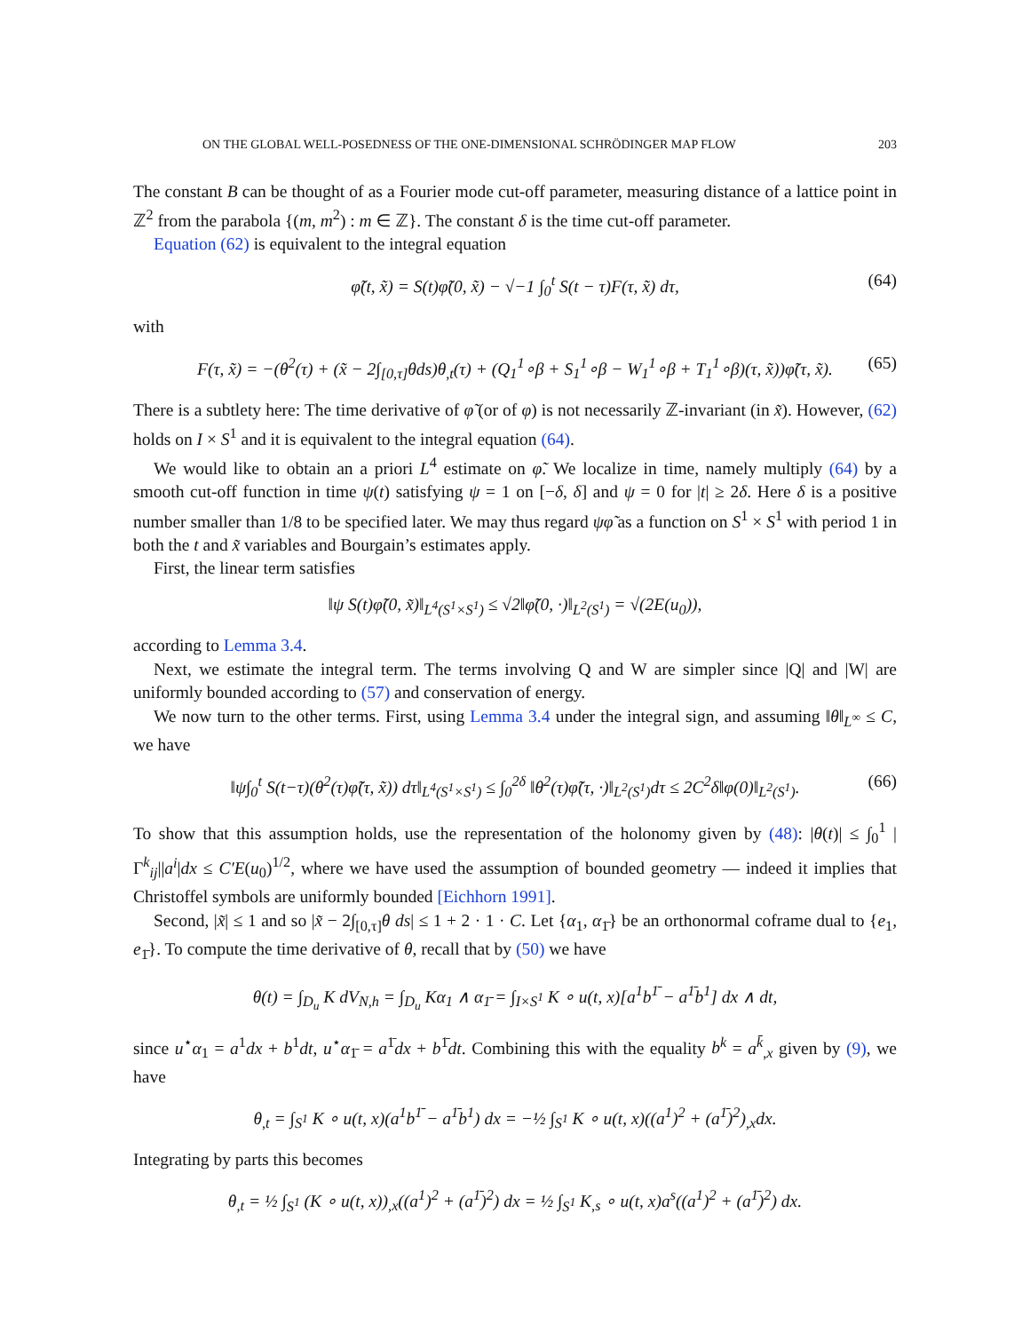ON THE GLOBAL WELL-POSEDNESS OF THE ONE-DIMENSIONAL SCHRÖDINGER MAP FLOW 203
The constant B can be thought of as a Fourier mode cut-off parameter, measuring distance of a lattice point in ℤ<sup>2</sup> from the parabola {(m, m<sup>2</sup>) : m ∈ ℤ}. The constant δ is the time cut-off parameter.
Equation (62) is equivalent to the integral equation
φ̃(t, x̃) = S(t)φ̃(0, x̃) − √−1 ∫<sub>0</sub><sup>t</sup> S(t − τ)F(τ, x̃) dτ, (64)
with
F(τ, x̃) = −(θ<sup>2</sup>(τ) + (x̃ − 2∫<sub>[0,τ]</sub>θds)θ<sub>,t</sub>(τ) + (Q<sub>1</sub><sup>1</sup>∘β + S<sub>1</sub><sup>1</sup>∘β − W<sub>1</sub><sup>1</sup>∘β + T<sub>1</sub><sup>1</sup>∘β)(τ, x̃))φ̃(τ, x̃). (65)
There is a subtlety here: The time derivative of φ̃ (or of φ) is not necessarily ℤ-invariant (in x̃). However, (62) holds on I × S<sup>1</sup> and it is equivalent to the integral equation (64).
We would like to obtain an a priori L<sup>4</sup> estimate on φ̃. We localize in time, namely multiply (64) by a smooth cut-off function in time ψ(t) satisfying ψ = 1 on [−δ, δ] and ψ = 0 for |t| ≥ 2δ. Here δ is a positive number smaller than 1/8 to be specified later. We may thus regard ψφ̃ as a function on S<sup>1</sup> × S<sup>1</sup> with period 1 in both the t and x̃ variables and Bourgain’s estimates apply.
First, the linear term satisfies
‖ψ S(t)φ̃(0, x̃)‖<sub>L<sup>4</sup>(S<sup>1</sup>×S<sup>1</sup>)</sub> ≤ √2‖φ̃(0, ·)‖<sub>L<sup>2</sup>(S<sup>1</sup>)</sub> = √(2E(u<sub>0</sub>)),
according to Lemma 3.4.
Next, we estimate the integral term. The terms involving Q and W are simpler since |Q| and |W| are uniformly bounded according to (57) and conservation of energy.
We now turn to the other terms. First, using Lemma 3.4 under the integral sign, and assuming ‖θ‖<sub>L<sup>∞</sup></sub> ≤ C, we have
‖ψ∫<sub>0</sub><sup>t</sup> S(t−τ)(θ<sup>2</sup>(τ)φ̃(τ, x̃)) dτ‖<sub>L<sup>4</sup>(S<sup>1</sup>×S<sup>1</sup>)</sub> ≤ ∫<sub>0</sub><sup>2δ</sup> ‖θ<sup>2</sup>(τ)φ̃(τ, ·)‖<sub>L<sup>2</sup>(S<sup>1</sup>)</sub>dτ ≤ 2C<sup>2</sup>δ‖φ(0)‖<sub>L<sup>2</sup>(S<sup>1</sup>)</sub>. (66)
To show that this assumption holds, use the representation of the holonomy given by (48): |θ(t)| ≤ ∫<sub>0</sub><sup>1</sup> |Γ<sup>k</sup><sub>ij</sub>||a<sup>i</sup>|dx ≤ C′E(u<sub>0</sub>)<sup>1/2</sup>, where we have used the assumption of bounded geometry — indeed it implies that Christoffel symbols are uniformly bounded [Eichhorn 1991].
Second, |x̃| ≤ 1 and so |x̃ − 2∫<sub>[0,τ]</sub>θ ds| ≤ 1 + 2 · 1 · C. Let {α<sub>1</sub>, α<sub>1̄</sub>} be an orthonormal coframe dual to {e<sub>1</sub>, e<sub>1̄</sub>}. To compute the time derivative of θ, recall that by (50) we have
θ(t) = ∫<sub>D<sub>u</sub></sub> K dV<sub>N,h</sub> = ∫<sub>D<sub>u</sub></sub> Kα<sub>1</sub> ∧ α<sub>1̄</sub> = ∫<sub>I×S<sup>1</sup></sub> K ∘ u(t, x)[a<sup>1</sup>b<sup>1̄</sup> − a<sup>1̄</sup>b<sup>1</sup>] dx ∧ dt,
since u<sup>⋆</sup>α<sub>1</sub> = a<sup>1</sup>dx + b<sup>1</sup>dt, u<sup>⋆</sup>α<sub>1̄</sub> = a<sup>1̄</sup>dx + b<sup>1̄</sup>dt. Combining this with the equality b<sup>k</sup> = a<sup>k̄</sup><sub>,x</sub> given by (9), we have
θ<sub>,t</sub> = ∫<sub>S<sup>1</sup></sub> K ∘ u(t, x)(a<sup>1</sup>b<sup>1̄</sup> − a<sup>1̄</sup>b<sup>1</sup>) dx = −½ ∫<sub>S<sup>1</sup></sub> K ∘ u(t, x)((a<sup>1</sup>)<sup>2</sup> + (a<sup>1̄</sup>)<sup>2</sup>)<sub>,x</sub>dx.
Integrating by parts this becomes
θ<sub>,t</sub> = ½ ∫<sub>S<sup>1</sup></sub> (K ∘ u(t, x))<sub>,x</sub>((a<sup>1</sup>)<sup>2</sup> + (a<sup>1̄</sup>)<sup>2</sup>) dx = ½ ∫<sub>S<sup>1</sup></sub> K<sub>,s</sub> ∘ u(t, x)a<sup>s</sup>((a<sup>1</sup>)<sup>2</sup> + (a<sup>1̄</sup>)<sup>2</sup>) dx.